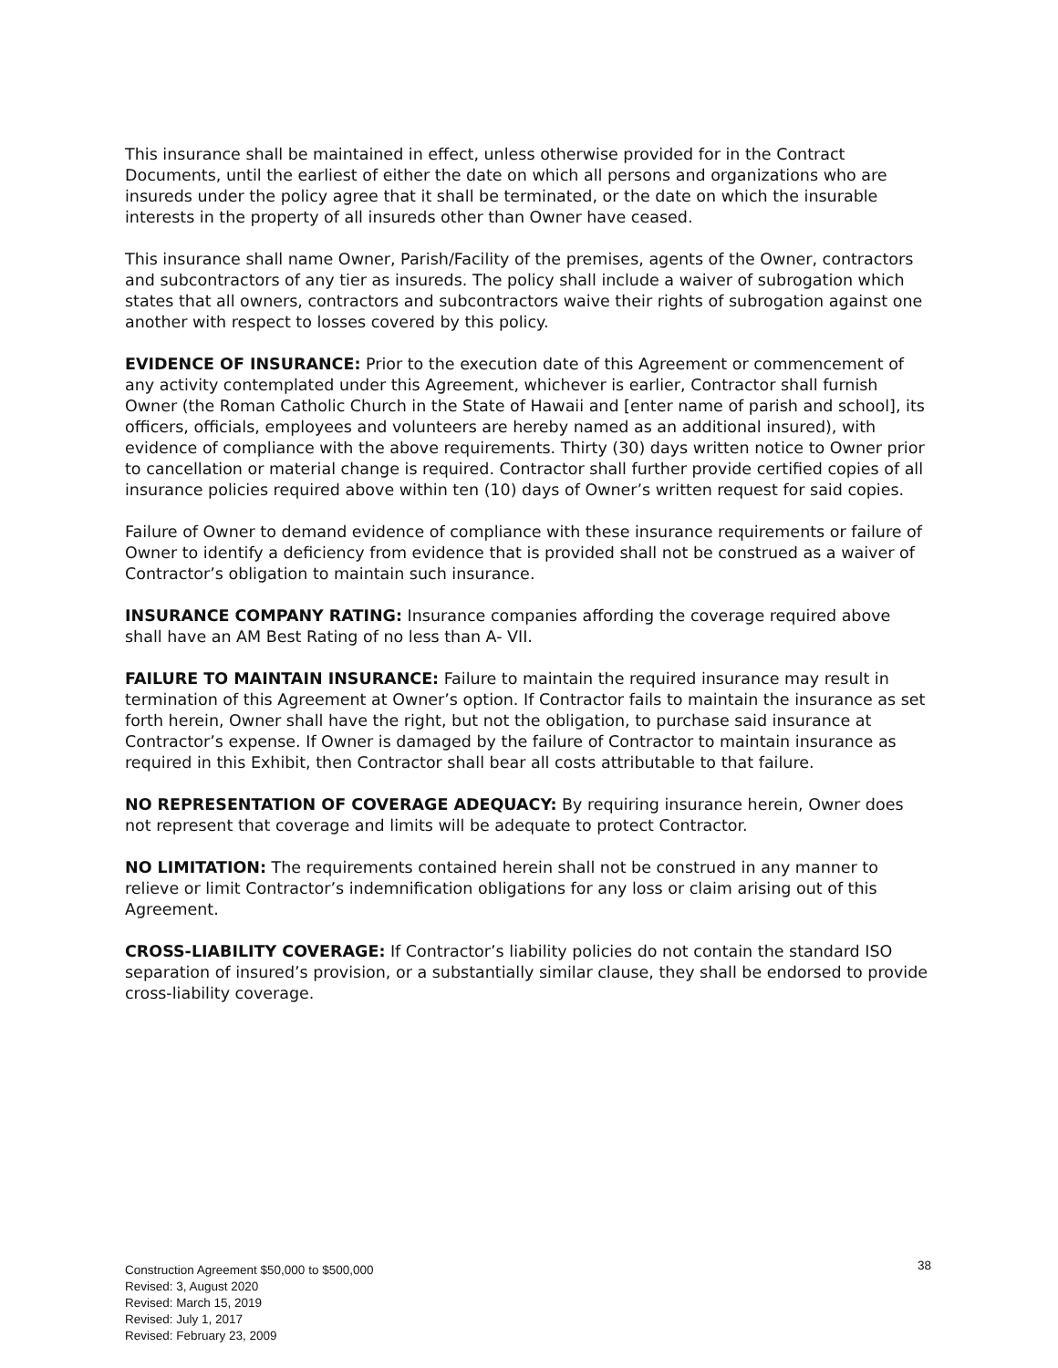This insurance shall be maintained in effect, unless otherwise provided for in the Contract Documents, until the earliest of either the date on which all persons and organizations who are insureds under the policy agree that it shall be terminated, or the date on which the insurable interests in the property of all insureds other than Owner have ceased.
This insurance shall name Owner, Parish/Facility of the premises, agents of the Owner, contractors and subcontractors of any tier as insureds. The policy shall include a waiver of subrogation which states that all owners, contractors and subcontractors waive their rights of subrogation against one another with respect to losses covered by this policy.
EVIDENCE OF INSURANCE: Prior to the execution date of this Agreement or commencement of any activity contemplated under this Agreement, whichever is earlier, Contractor shall furnish Owner (the Roman Catholic Church in the State of Hawaii and [enter name of parish and school], its officers, officials, employees and volunteers are hereby named as an additional insured), with evidence of compliance with the above requirements. Thirty (30) days written notice to Owner prior to cancellation or material change is required. Contractor shall further provide certified copies of all insurance policies required above within ten (10) days of Owner’s written request for said copies.
Failure of Owner to demand evidence of compliance with these insurance requirements or failure of Owner to identify a deficiency from evidence that is provided shall not be construed as a waiver of Contractor’s obligation to maintain such insurance.
INSURANCE COMPANY RATING: Insurance companies affording the coverage required above shall have an AM Best Rating of no less than A- VII.
FAILURE TO MAINTAIN INSURANCE: Failure to maintain the required insurance may result in termination of this Agreement at Owner’s option. If Contractor fails to maintain the insurance as set forth herein, Owner shall have the right, but not the obligation, to purchase said insurance at Contractor’s expense. If Owner is damaged by the failure of Contractor to maintain insurance as required in this Exhibit, then Contractor shall bear all costs attributable to that failure.
NO REPRESENTATION OF COVERAGE ADEQUACY: By requiring insurance herein, Owner does not represent that coverage and limits will be adequate to protect Contractor.
NO LIMITATION: The requirements contained herein shall not be construed in any manner to relieve or limit Contractor’s indemnification obligations for any loss or claim arising out of this Agreement.
CROSS-LIABILITY COVERAGE: If Contractor’s liability policies do not contain the standard ISO separation of insured’s provision, or a substantially similar clause, they shall be endorsed to provide cross-liability coverage.
38
Construction Agreement $50,000 to $500,000
Revised: 3, August 2020
Revised: March 15, 2019
Revised: July 1, 2017
Revised: February 23, 2009